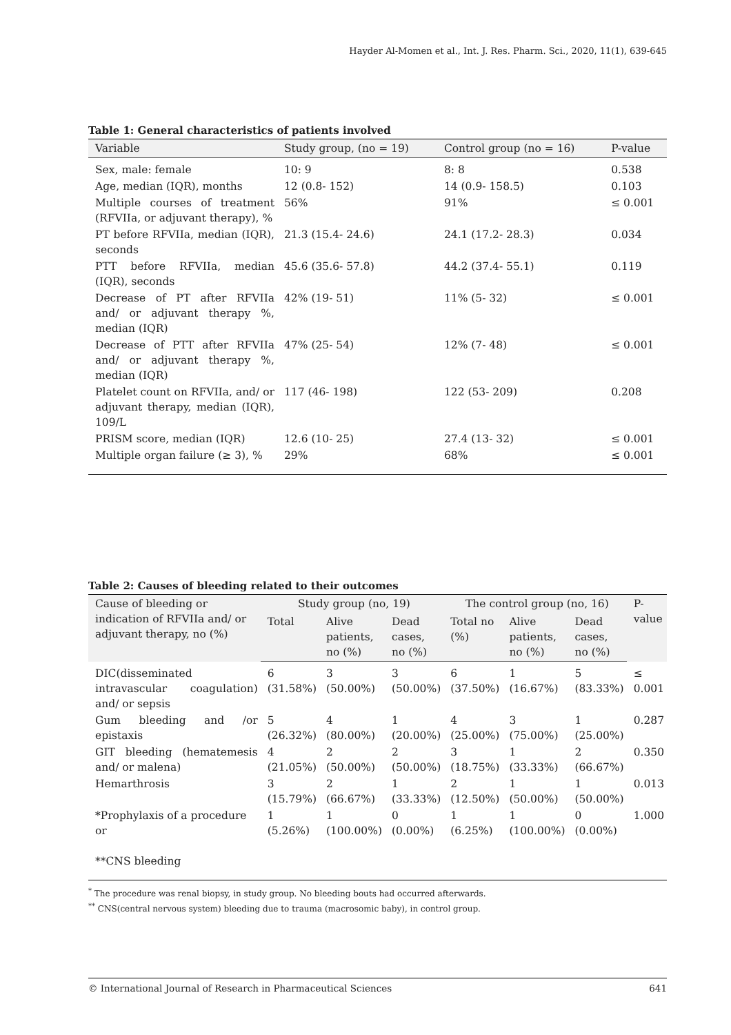Hayder Al-Momen et al., Int. J. Res. Pharm. Sci., 2020, 11(1), 639-645
Table 1: General characteristics of patients involved
| Variable | Study group, (no = 19) | Control group (no = 16) | P-value |
| --- | --- | --- | --- |
| Sex, male: female | 10: 9 | 8: 8 | 0.538 |
| Age, median (IQR), months | 12 (0.8- 152) | 14 (0.9- 158.5) | 0.103 |
| Multiple courses of treatment (RFVIIa, or adjuvant therapy), % | 56% | 91% | ≤ 0.001 |
| PT before RFVIIa, median (IQR), seconds | 21.3 (15.4- 24.6) | 24.1 (17.2- 28.3) | 0.034 |
| PTT before RFVIIa, median (IQR), seconds | 45.6 (35.6- 57.8) | 44.2 (37.4- 55.1) | 0.119 |
| Decrease of PT after RFVIIa and/ or adjuvant therapy %, median (IQR) | 42% (19- 51) | 11% (5- 32) | ≤ 0.001 |
| Decrease of PTT after RFVIIa and/ or adjuvant therapy %, median (IQR) | 47% (25- 54) | 12% (7- 48) | ≤ 0.001 |
| Platelet count on RFVIIa, and/ or adjuvant therapy, median (IQR), 109/L | 117 (46- 198) | 122 (53- 209) | 0.208 |
| PRISM score, median (IQR) | 12.6 (10- 25) | 27.4 (13- 32) | ≤ 0.001 |
| Multiple organ failure (≥ 3), % | 29% | 68% | ≤ 0.001 |
Table 2: Causes of bleeding related to their outcomes
| Cause of bleeding or indication of RFVIIa and/ or adjuvant therapy, no (%) | Study group (no, 19) | | | The control group (no, 16) | | | P-value |
| --- | --- | --- | --- | --- | --- | --- | --- |
| | Total | Alive patients, no (%) | Dead cases, no (%) | Total no (%) | Alive patients, no (%) | Dead cases, no (%) | |
| DIC(disseminated intravascular coagulation) and/ or sepsis | 6 (31.58%) | 3 (50.00%) | 3 (50.00%) | 6 (37.50%) | 1 (16.67%) | 5 (83.33%) | ≤ 0.001 |
| Gum bleeding and /or epistaxis | 5 (26.32%) | 4 (80.00%) | 1 (20.00%) | 4 (25.00%) | 3 (75.00%) | 1 (25.00%) | 0.287 |
| GIT bleeding (hematemesis and/ or malena) | 4 (21.05%) | 2 (50.00%) | 2 (50.00%) | 3 (18.75%) | 1 (33.33%) | 2 (66.67%) | 0.350 |
| Hemarthrosis | 3 (15.79%) | 2 (66.67%) | 1 (33.33%) | 2 (12.50%) | 1 (50.00%) | 1 (50.00%) | 0.013 |
| *Prophylaxis of a procedure or **CNS bleeding | 1 (5.26%) | 1 (100.00%) | 0 (0.00%) | 1 (6.25%) | 1 (100.00%) | 0 (0.00%) | 1.000 |
<sup>*</sup> The procedure was renal biopsy, in study group. No bleeding bouts had occurred afterwards.
<sup>**</sup> CNS(central nervous system) bleeding due to trauma (macrosomic baby), in control group.
© International Journal of Research in Pharmaceutical Sciences 641